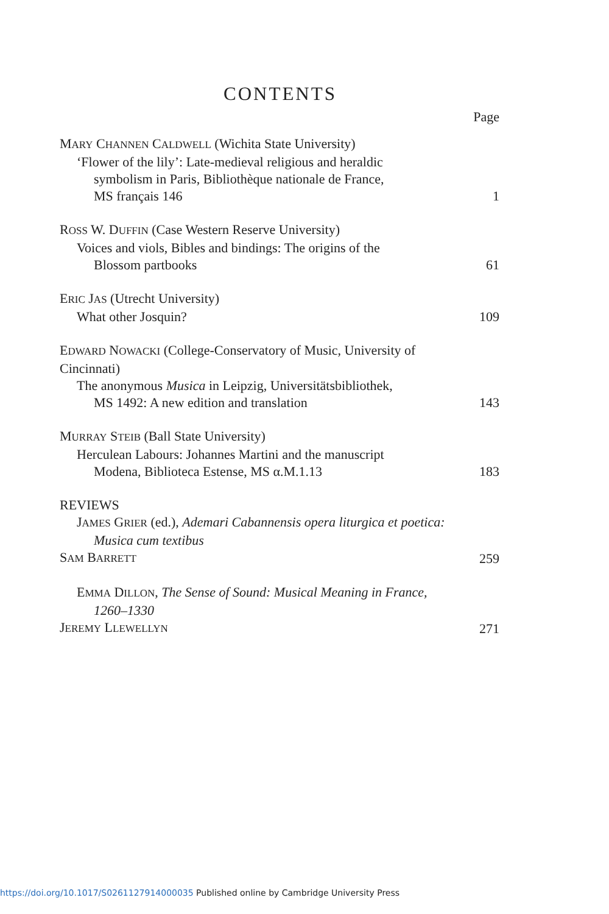CONTENTS
Page
MARY CHANNEN CALDWELL (Wichita State University)
‘Flower of the lily’: Late-medieval religious and heraldic
symbolism in Paris, Bibliothèque nationale de France,
MS français 146
1
ROSS W. DUFFIN (Case Western Reserve University)
Voices and viols, Bibles and bindings: The origins of the
Blossom partbooks
61
ERIC JAS (Utrecht University)
What other Josquin?
109
EDWARD NOWACKI (College-Conservatory of Music, University of Cincinnati)
The anonymous Musica in Leipzig, Universitätsbibliothek,
MS 1492: A new edition and translation
143
MURRAY STEIB (Ball State University)
Herculean Labours: Johannes Martini and the manuscript
Modena, Biblioteca Estense, MS α.M.1.13
183
REVIEWS
JAMES GRIER (ed.), Ademari Cabannensis opera liturgica et poetica:
Musica cum textibus
SAM BARRETT
259
EMMA DILLON, The Sense of Sound: Musical Meaning in France,
1260–1330
JEREMY LLEWELLYN
271
https://doi.org/10.1017/S0261127914000035 Published online by Cambridge University Press